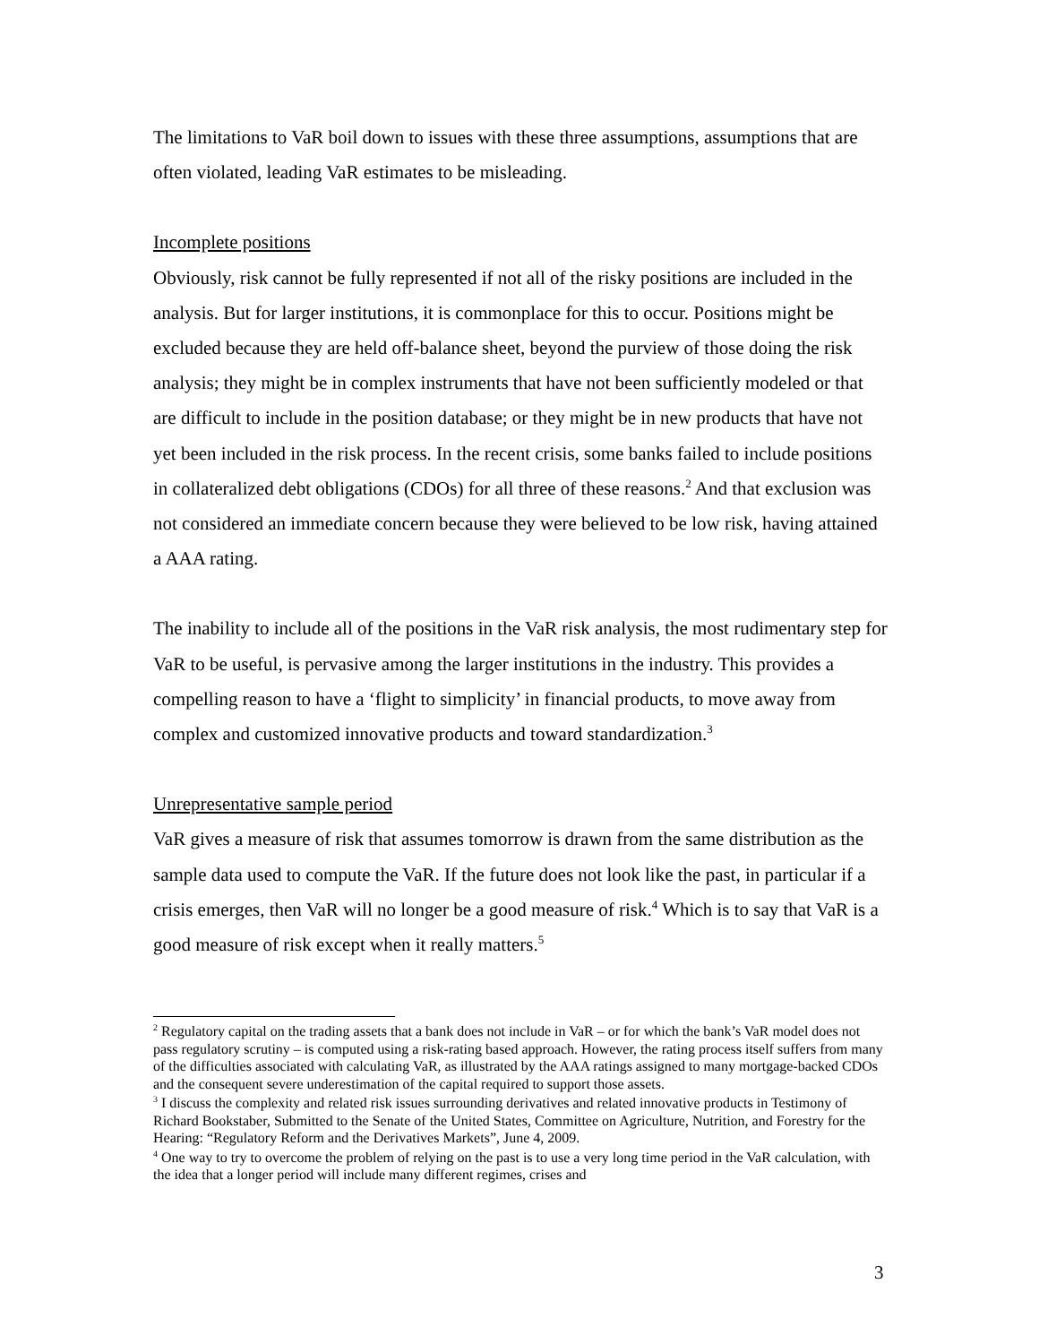The limitations to VaR boil down to issues with these three assumptions, assumptions that are often violated, leading VaR estimates to be misleading.
Incomplete positions
Obviously, risk cannot be fully represented if not all of the risky positions are included in the analysis. But for larger institutions, it is commonplace for this to occur. Positions might be excluded because they are held off-balance sheet, beyond the purview of those doing the risk analysis; they might be in complex instruments that have not been sufficiently modeled or that are difficult to include in the position database; or they might be in new products that have not yet been included in the risk process. In the recent crisis, some banks failed to include positions in collateralized debt obligations (CDOs) for all three of these reasons.<sup>2</sup> And that exclusion was not considered an immediate concern because they were believed to be low risk, having attained a AAA rating.
The inability to include all of the positions in the VaR risk analysis, the most rudimentary step for VaR to be useful, is pervasive among the larger institutions in the industry. This provides a compelling reason to have a ‘flight to simplicity’ in financial products, to move away from complex and customized innovative products and toward standardization.<sup>3</sup>
Unrepresentative sample period
VaR gives a measure of risk that assumes tomorrow is drawn from the same distribution as the sample data used to compute the VaR. If the future does not look like the past, in particular if a crisis emerges, then VaR will no longer be a good measure of risk.<sup>4</sup> Which is to say that VaR is a good measure of risk except when it really matters.<sup>5</sup>
<sup>2</sup> Regulatory capital on the trading assets that a bank does not include in VaR – or for which the bank’s VaR model does not pass regulatory scrutiny – is computed using a risk-rating based approach. However, the rating process itself suffers from many of the difficulties associated with calculating VaR, as illustrated by the AAA ratings assigned to many mortgage-backed CDOs and the consequent severe underestimation of the capital required to support those assets.
<sup>3</sup> I discuss the complexity and related risk issues surrounding derivatives and related innovative products in Testimony of Richard Bookstaber, Submitted to the Senate of the United States, Committee on Agriculture, Nutrition, and Forestry for the Hearing: “Regulatory Reform and the Derivatives Markets”, June 4, 2009.
<sup>4</sup> One way to try to overcome the problem of relying on the past is to use a very long time period in the VaR calculation, with the idea that a longer period will include many different regimes, crises and
3